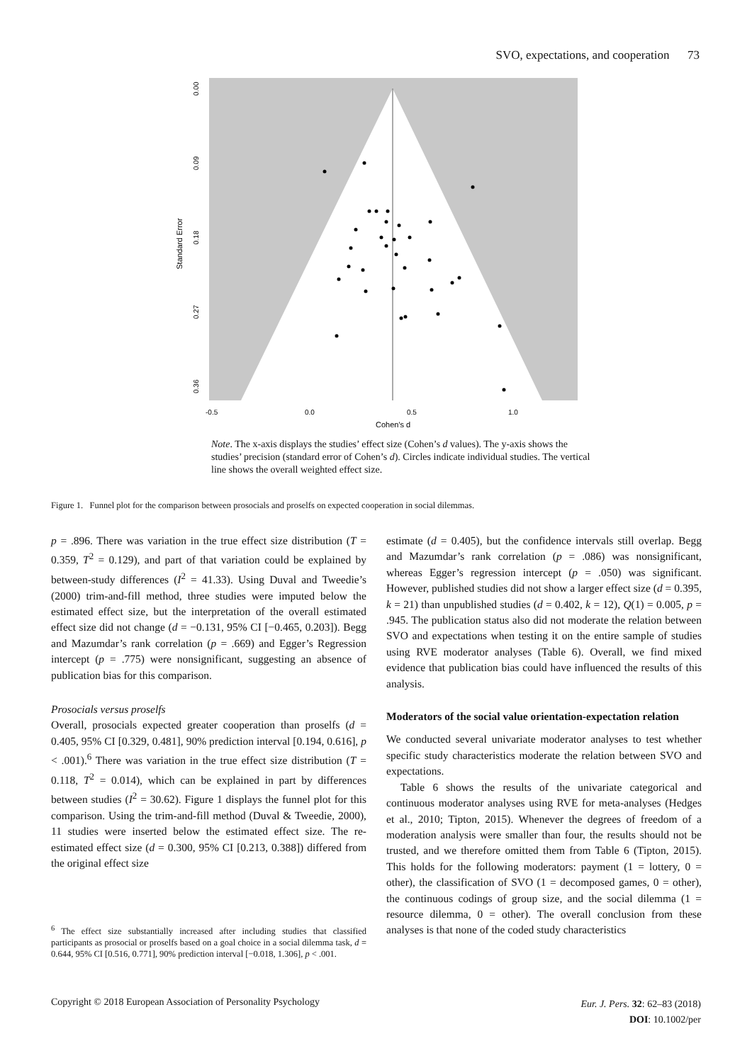SVO, expectations, and cooperation 73
0.09
0.00
0.18
0.27
0.36
Standard Error
-0.5
0.0
0.5
1.0
Cohen's d
Note. The x-axis displays the studies’ effect size (Cohen’s d values). The y-axis shows the studies’ precision (standard error of Cohen’s d). Circles indicate individual studies. The vertical line shows the overall weighted effect size.
Figure 1. Funnel plot for the comparison between prosocials and proselfs on expected cooperation in social dilemmas.
p = .896. There was variation in the true effect size distribution (T = 0.359, T<sup>2</sup> = 0.129), and part of that variation could be explained by between-study differences (I<sup>2</sup> = 41.33). Using Duval and Tweedie’s (2000) trim-and-fill method, three studies were imputed below the estimated effect size, but the interpretation of the overall estimated effect size did not change (d = −0.131, 95% CI [−0.465, 0.203]). Begg and Mazumdar’s rank correlation (p = .669) and Egger’s Regression intercept (p = .775) were nonsignificant, suggesting an absence of publication bias for this comparison.
Prosocials versus proselfs
Overall, prosocials expected greater cooperation than proselfs (d = 0.405, 95% CI [0.329, 0.481], 90% prediction interval [0.194, 0.616], p < .001).<sup>6</sup> There was variation in the true effect size distribution (T = 0.118, T<sup>2</sup> = 0.014), which can be explained in part by differences between studies (I<sup>2</sup> = 30.62). Figure 1 displays the funnel plot for this comparison. Using the trim-and-fill method (Duval & Tweedie, 2000), 11 studies were inserted below the estimated effect size. The re-estimated effect size (d = 0.300, 95% CI [0.213, 0.388]) differed from the original effect size
<sup>6</sup> The effect size substantially increased after including studies that classified participants as prosocial or proselfs based on a goal choice in a social dilemma task, d = 0.644, 95% CI [0.516, 0.771], 90% prediction interval [−0.018, 1.306], p < .001.
estimate (d = 0.405), but the confidence intervals still overlap. Begg and Mazumdar’s rank correlation (p = .086) was nonsignificant, whereas Egger’s regression intercept (p = .050) was significant. However, published studies did not show a larger effect size (d = 0.395, k = 21) than unpublished studies (d = 0.402, k = 12), Q(1) = 0.005, p = .945. The publication status also did not moderate the relation between SVO and expectations when testing it on the entire sample of studies using RVE moderator analyses (Table 6). Overall, we find mixed evidence that publication bias could have influenced the results of this analysis.
Moderators of the social value orientation-expectation relation
We conducted several univariate moderator analyses to test whether specific study characteristics moderate the relation between SVO and expectations.
Table 6 shows the results of the univariate categorical and continuous moderator analyses using RVE for meta-analyses (Hedges et al., 2010; Tipton, 2015). Whenever the degrees of freedom of a moderation analysis were smaller than four, the results should not be trusted, and we therefore omitted them from Table 6 (Tipton, 2015). This holds for the following moderators: payment (1 = lottery, 0 = other), the classification of SVO (1 = decomposed games, 0 = other), the continuous codings of group size, and the social dilemma (1 = resource dilemma, 0 = other). The overall conclusion from these analyses is that none of the coded study characteristics
Copyright © 2018 European Association of Personality Psychology
Eur. J. Pers. 32: 62–83 (2018)
DOI: 10.1002/per